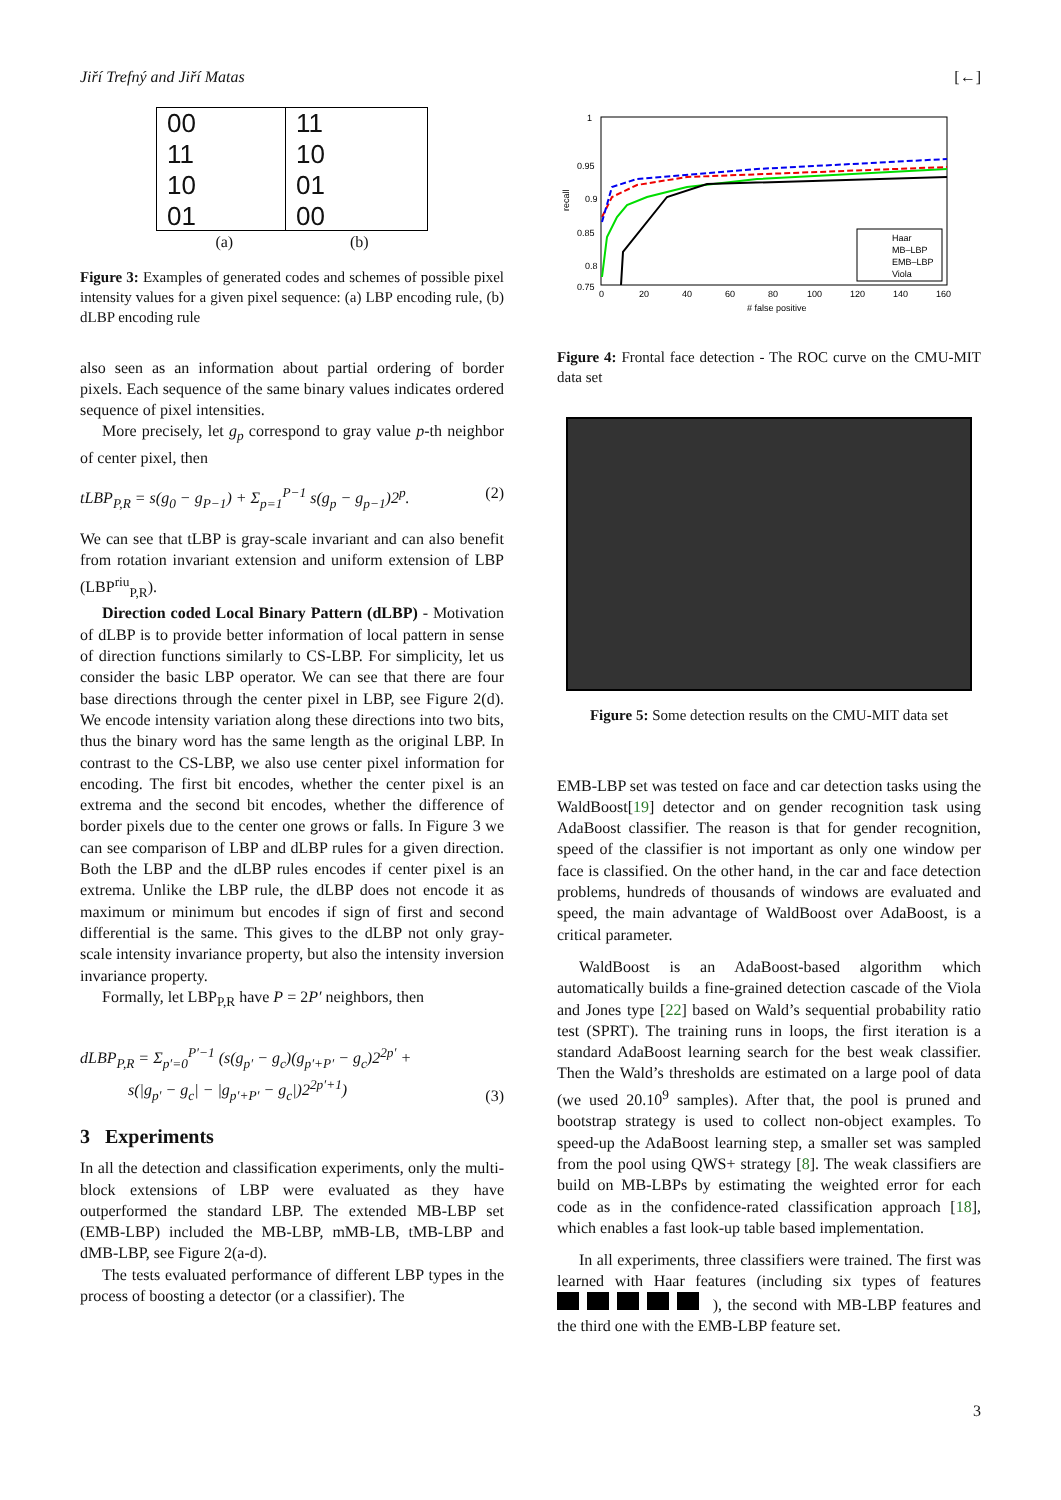Jiří Trefný and Jiří Matas [←]
00
11
10
01
11
10
01
00
(a) (b)
Figure 3: Examples of generated codes and schemes of possible pixel intensity values for a given pixel sequence: (a) LBP encoding rule, (b) dLBP encoding rule
also seen as an information about partial ordering of border pixels. Each sequence of the same binary values indicates ordered sequence of pixel intensities.
More precisely, let g<sub>p</sub> correspond to gray value p-th neighbor of center pixel, then
tLBP<sub>P,R</sub> = s(g<sub>0</sub> − g<sub>P−1</sub>) + Σ<sub>p=1</sub><sup>P−1</sup> s(g<sub>p</sub> − g<sub>p−1</sub>)2<sup>p</sup>. (2)
We can see that tLBP is gray-scale invariant and can also benefit from rotation invariant extension and uniform extension of LBP (LBP<sup>riu</sup><sub>P,R</sub>).
Direction coded Local Binary Pattern (dLBP) - Motivation of dLBP is to provide better information of local pattern in sense of direction functions similarly to CS-LBP. For simplicity, let us consider the basic LBP operator. We can see that there are four base directions through the center pixel in LBP, see Figure 2(d). We encode intensity variation along these directions into two bits, thus the binary word has the same length as the original LBP. In contrast to the CS-LBP, we also use center pixel information for encoding. The first bit encodes, whether the center pixel is an extrema and the second bit encodes, whether the difference of border pixels due to the center one grows or falls. In Figure 3 we can see comparison of LBP and dLBP rules for a given direction. Both the LBP and the dLBP rules encodes if center pixel is an extrema. Unlike the LBP rule, the dLBP does not encode it as maximum or minimum but encodes if sign of first and second differential is the same. This gives to the dLBP not only gray-scale intensity invariance property, but also the intensity inversion invariance property.
Formally, let LBP<sub>P,R</sub> have P = 2P′ neighbors, then
dLBP<sub>P,R</sub> = Σ<sub>p′=0</sub><sup>P′−1</sup> (s(g<sub>p′</sub> − g<sub>c</sub>)(g<sub>p′+P′</sub> − g<sub>c</sub>)2<sup>2p′</sup> +
s(|g<sub>p′</sub> − g<sub>c</sub>| − |g<sub>p′+P′</sub> − g<sub>c</sub>|)2<sup>2p′+1</sup>) (3)
3 Experiments
In all the detection and classification experiments, only the multi-block extensions of LBP were evaluated as they have outperformed the standard LBP. The extended MB-LBP set (EMB-LBP) included the MB-LBP, mMB-LB, tMB-LBP and dMB-LBP, see Figure 2(a-d).
The tests evaluated performance of different LBP types in the process of boosting a detector (or a classifier). The
1
0.95
0.9
0.85
0.8
0.75
0
20
40
60
80
100
120
140
160
# false positive
recall
Haar
MB–LBP
EMB–LBP
Viola
Figure 4: Frontal face detection - The ROC curve on the CMU-MIT data set
Figure 5: Some detection results on the CMU-MIT data set
EMB-LBP set was tested on face and car detection tasks using the WaldBoost[19] detector and on gender recognition task using AdaBoost classifier. The reason is that for gender recognition, speed of the classifier is not important as only one window per face is classified. On the other hand, in the car and face detection problems, hundreds of thousands of windows are evaluated and speed, the main advantage of WaldBoost over AdaBoost, is a critical parameter.
WaldBoost is an AdaBoost-based algorithm which automatically builds a fine-grained detection cascade of the Viola and Jones type [22] based on Wald’s sequential probability ratio test (SPRT). The training runs in loops, the first iteration is a standard AdaBoost learning search for the best weak classifier. Then the Wald’s thresholds are estimated on a large pool of data (we used 20.10<sup>9</sup> samples). After that, the pool is pruned and bootstrap strategy is used to collect non-object examples. To speed-up the AdaBoost learning step, a smaller set was sampled from the pool using QWS+ strategy [8]. The weak classifiers are build on MB-LBPs by estimating the weighted error for each code as in the confidence-rated classification approach [18], which enables a fast look-up table based implementation.
In all experiments, three classifiers were trained. The first was learned with Haar features (including six types of features ), the second with MB-LBP features and the third one with the EMB-LBP feature set.
3